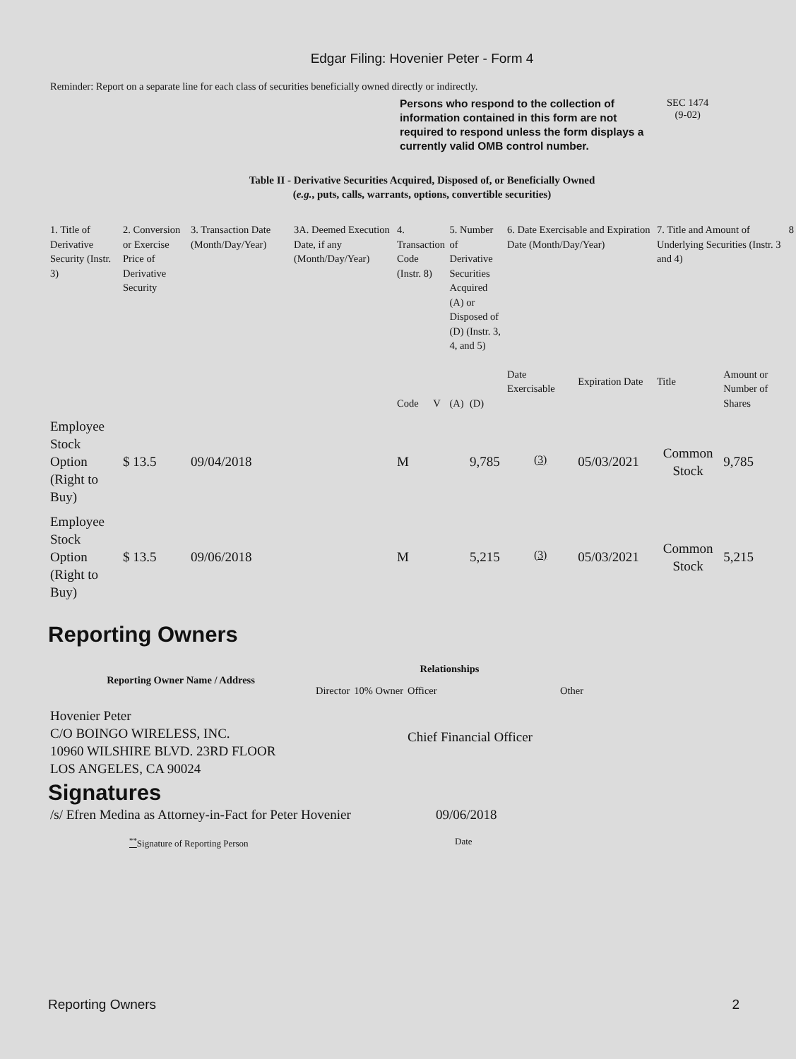Edgar Filing: Hovenier Peter - Form 4
Reminder: Report on a separate line for each class of securities beneficially owned directly or indirectly.
Persons who respond to the collection of information contained in this form are not required to respond unless the form displays a currently valid OMB control number.
SEC 1474
(9-02)
Table II - Derivative Securities Acquired, Disposed of, or Beneficially Owned
(e.g., puts, calls, warrants, options, convertible securities)
| 1. Title of Derivative Security (Instr. 3) | 2. Conversion or Exercise Price of Derivative Security | 3. Transaction Date (Month/Day/Year) | 3A. Deemed Execution Date, if any (Month/Day/Year) | 4. Transaction Code (Instr. 8) | | 5. Number of Derivative Securities Acquired (A) or Disposed of (D) (Instr. 3, 4, and 5) | | 6. Date Exercisable and Expiration Date (Month/Day/Year) | | 7. Title and Amount of Underlying Securities (Instr. 3 and 4) | | 8 |
| --- | --- | --- | --- | --- | --- | --- | --- | --- | --- | --- | --- | --- |
| | | | | Code | V | (A) | (D) | Date Exercisable | Expiration Date | Title | Amount or Number of Shares | |
| Employee Stock Option (Right to Buy) | $ 13.5 | 09/04/2018 | | M | | | 9,785 | <sup>(3)</sup> | 05/03/2021 | Common Stock | 9,785 | |
| Employee Stock Option (Right to Buy) | $ 13.5 | 09/06/2018 | | M | | | 5,215 | <sup>(3)</sup> | 05/03/2021 | Common Stock | 5,215 | |
Reporting Owners
| Reporting Owner Name / Address | Relationships | | | |
| --- | --- | --- | --- | --- |
| | Director | 10% Owner | Officer | Other |
| Hovenier Peter C/O BOINGO WIRELESS, INC. 10960 WILSHIRE BLVD. 23RD FLOOR LOS ANGELES, CA 90024 | | | Chief Financial Officer | |
Signatures
| /s/ Efren Medina as Attorney-in-Fact for Peter Hovenier | 09/06/2018 |
| <sup>**</sup> Signature of Reporting Person | Date |
Reporting Owners 2